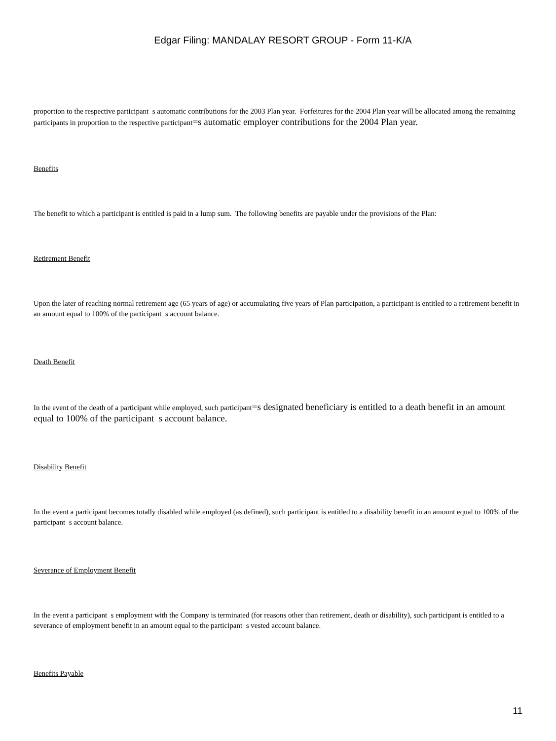Edgar Filing: MANDALAY RESORT GROUP - Form 11-K/A
proportion to the respective participant s automatic contributions for the 2003 Plan year. Forfeitures for the 2004 Plan year will be allocated among the remaining participants in proportion to the respective participant=s automatic employer contributions for the 2004 Plan year.
Benefits
The benefit to which a participant is entitled is paid in a lump sum. The following benefits are payable under the provisions of the Plan:
Retirement Benefit
Upon the later of reaching normal retirement age (65 years of age) or accumulating five years of Plan participation, a participant is entitled to a retirement benefit in an amount equal to 100% of the participant s account balance.
Death Benefit
In the event of the death of a participant while employed, such participant=s designated beneficiary is entitled to a death benefit in an amount equal to 100% of the participant s account balance.
Disability Benefit
In the event a participant becomes totally disabled while employed (as defined), such participant is entitled to a disability benefit in an amount equal to 100% of the participant s account balance.
Severance of Employment Benefit
In the event a participant s employment with the Company is terminated (for reasons other than retirement, death or disability), such participant is entitled to a severance of employment benefit in an amount equal to the participant s vested account balance.
Benefits Payable
11